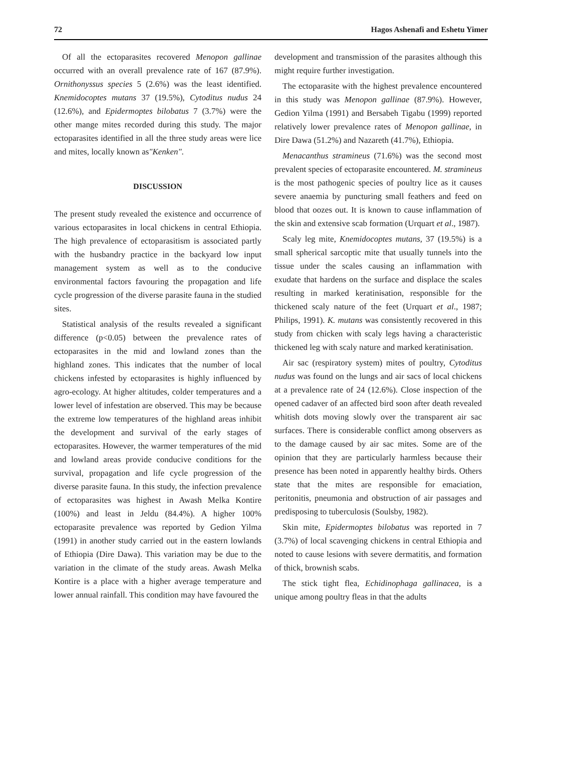72 Hagos Ashenafi and Eshetu Yimer
Of all the ectoparasites recovered Menopon gallinae occurred with an overall prevalence rate of 167 (87.9%). Ornithonyssus species 5 (2.6%) was the least identified. Knemidocoptes mutans 37 (19.5%), Cytoditus nudus 24 (12.6%), and Epidermoptes bilobatus 7 (3.7%) were the other mange mites recorded during this study. The major ectoparasites identified in all the three study areas were lice and mites, locally known as"Kenken".
DISCUSSION
The present study revealed the existence and occurrence of various ectoparasites in local chickens in central Ethiopia. The high prevalence of ectoparasitism is associated partly with the husbandry practice in the backyard low input management system as well as to the conducive environmental factors favouring the propagation and life cycle progression of the diverse parasite fauna in the studied sites.
Statistical analysis of the results revealed a significant difference (p<0.05) between the prevalence rates of ectoparasites in the mid and lowland zones than the highland zones. This indicates that the number of local chickens infested by ectoparasites is highly influenced by agro-ecology. At higher altitudes, colder temperatures and a lower level of infestation are observed. This may be because the extreme low temperatures of the highland areas inhibit the development and survival of the early stages of ectoparasites. However, the warmer temperatures of the mid and lowland areas provide conducive conditions for the survival, propagation and life cycle progression of the diverse parasite fauna. In this study, the infection prevalence of ectoparasites was highest in Awash Melka Kontire (100%) and least in Jeldu (84.4%). A higher 100% ectoparasite prevalence was reported by Gedion Yilma (1991) in another study carried out in the eastern lowlands of Ethiopia (Dire Dawa). This variation may be due to the variation in the climate of the study areas. Awash Melka Kontire is a place with a higher average temperature and lower annual rainfall. This condition may have favoured the
development and transmission of the parasites although this might require further investigation.
The ectoparasite with the highest prevalence encountered in this study was Menopon gallinae (87.9%). However, Gedion Yilma (1991) and Bersabeh Tigabu (1999) reported relatively lower prevalence rates of Menopon gallinae, in Dire Dawa (51.2%) and Nazareth (41.7%), Ethiopia.
Menacanthus stramineus (71.6%) was the second most prevalent species of ectoparasite encountered. M. stramineus is the most pathogenic species of poultry lice as it causes severe anaemia by puncturing small feathers and feed on blood that oozes out. It is known to cause inflammation of the skin and extensive scab formation (Urquart et al., 1987).
Scaly leg mite, Knemidocoptes mutans, 37 (19.5%) is a small spherical sarcoptic mite that usually tunnels into the tissue under the scales causing an inflammation with exudate that hardens on the surface and displace the scales resulting in marked keratinisation, responsible for the thickened scaly nature of the feet (Urquart et al., 1987; Philips, 1991). K. mutans was consistently recovered in this study from chicken with scaly legs having a characteristic thickened leg with scaly nature and marked keratinisation.
Air sac (respiratory system) mites of poultry, Cytoditus nudus was found on the lungs and air sacs of local chickens at a prevalence rate of 24 (12.6%). Close inspection of the opened cadaver of an affected bird soon after death revealed whitish dots moving slowly over the transparent air sac surfaces. There is considerable conflict among observers as to the damage caused by air sac mites. Some are of the opinion that they are particularly harmless because their presence has been noted in apparently healthy birds. Others state that the mites are responsible for emaciation, peritonitis, pneumonia and obstruction of air passages and predisposing to tuberculosis (Soulsby, 1982).
Skin mite, Epidermoptes bilobatus was reported in 7 (3.7%) of local scavenging chickens in central Ethiopia and noted to cause lesions with severe dermatitis, and formation of thick, brownish scabs.
The stick tight flea, Echidinophaga gallinacea, is a unique among poultry fleas in that the adults